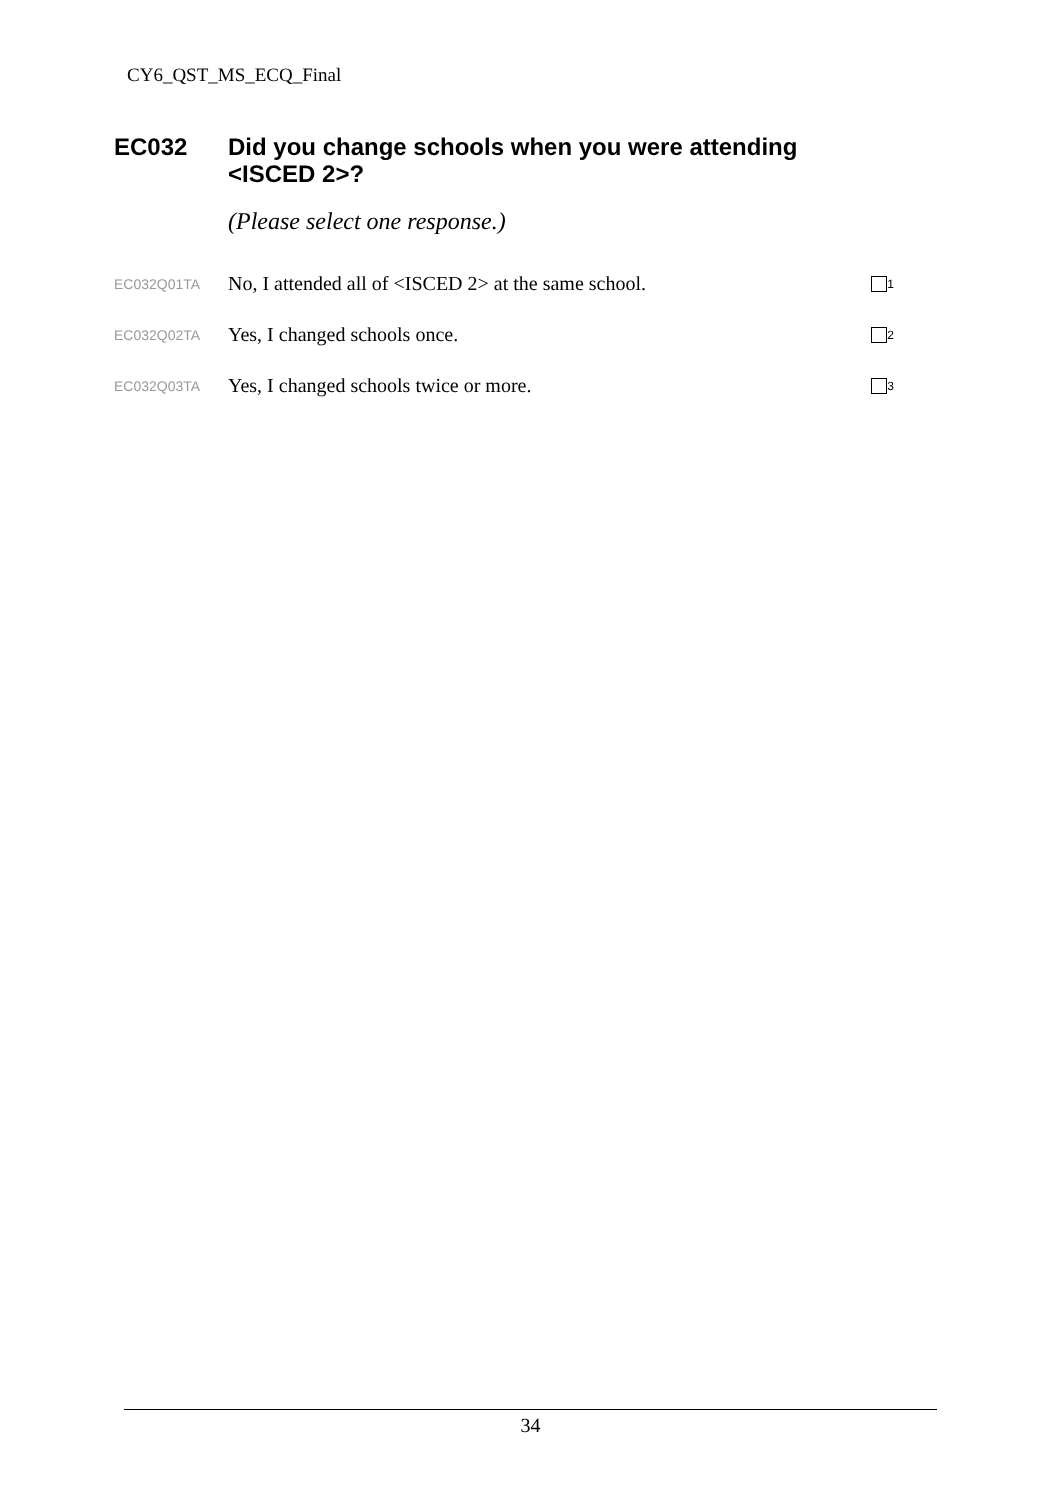CY6_QST_MS_ECQ_Final
EC032 Did you change schools when you were attending
<ISCED 2>?
(Please select one response.)
EC032Q01TA No, I attended all of <ISCED 2> at the same school.<sub>1</sub>
EC032Q02TA Yes, I changed schools once.<sub>2</sub>
EC032Q03TA Yes, I changed schools twice or more.<sub>3</sub>
34